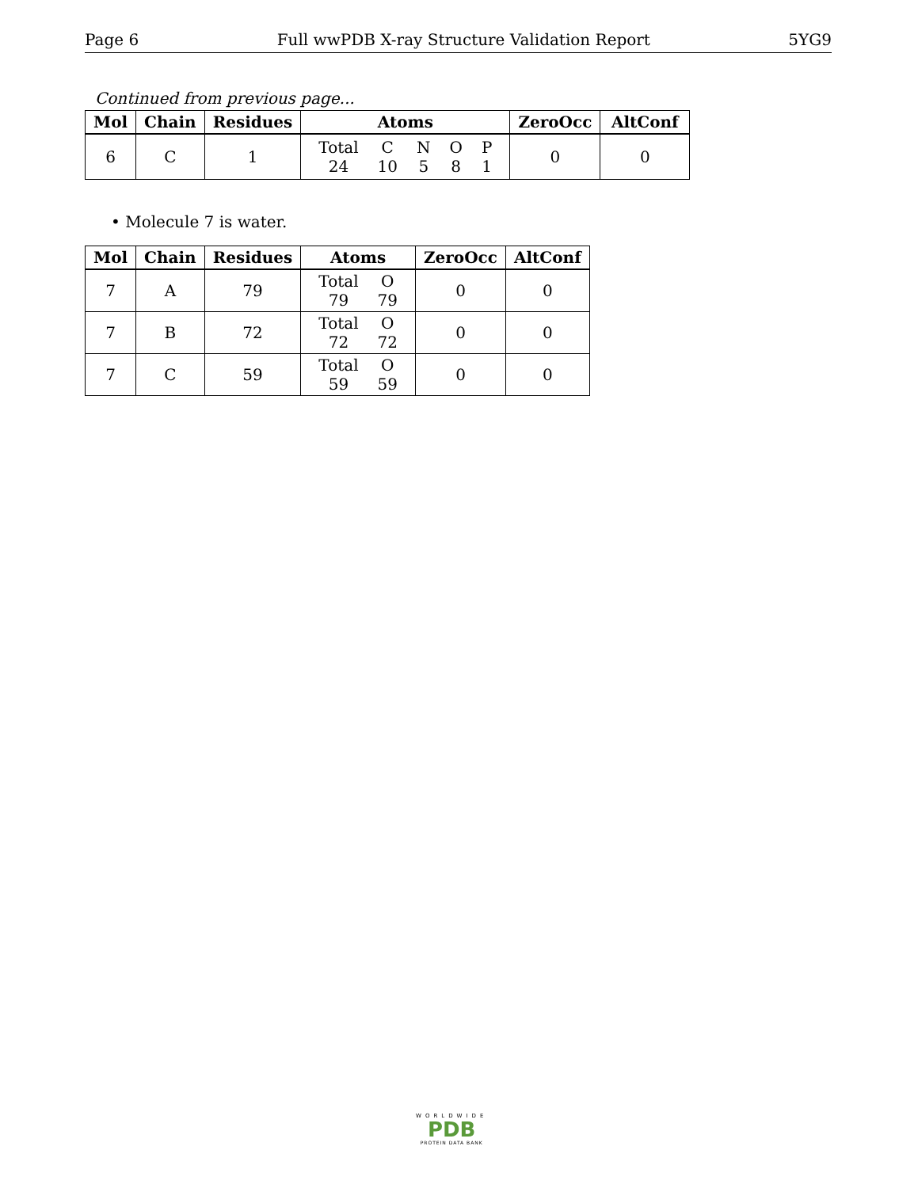Page 6 Full wwPDB X-ray Structure Validation Report 5YG9
Continued from previous page...
| Mol | Chain | Residues | Atoms | ZeroOcc | AltConf |
| --- | --- | --- | --- | --- | --- |
| 6 | C | 1 | / Total / C / N / O / P / / 24 / 10 / 5 / 8 / 1 / | 0 | 0 |
• Molecule 7 is water.
| Mol | Chain | Residues | Atoms | ZeroOcc | AltConf |
| --- | --- | --- | --- | --- | --- |
| 7 | A | 79 | / Total / O / / 79 / 79 / | 0 | 0 |
| 7 | B | 72 | / Total / O / / 72 / 72 / | 0 | 0 |
| 7 | C | 59 | / Total / O / / 59 / 59 / | 0 | 0 |
WORLDWIDE
PDB
PROTEIN DATA BANK